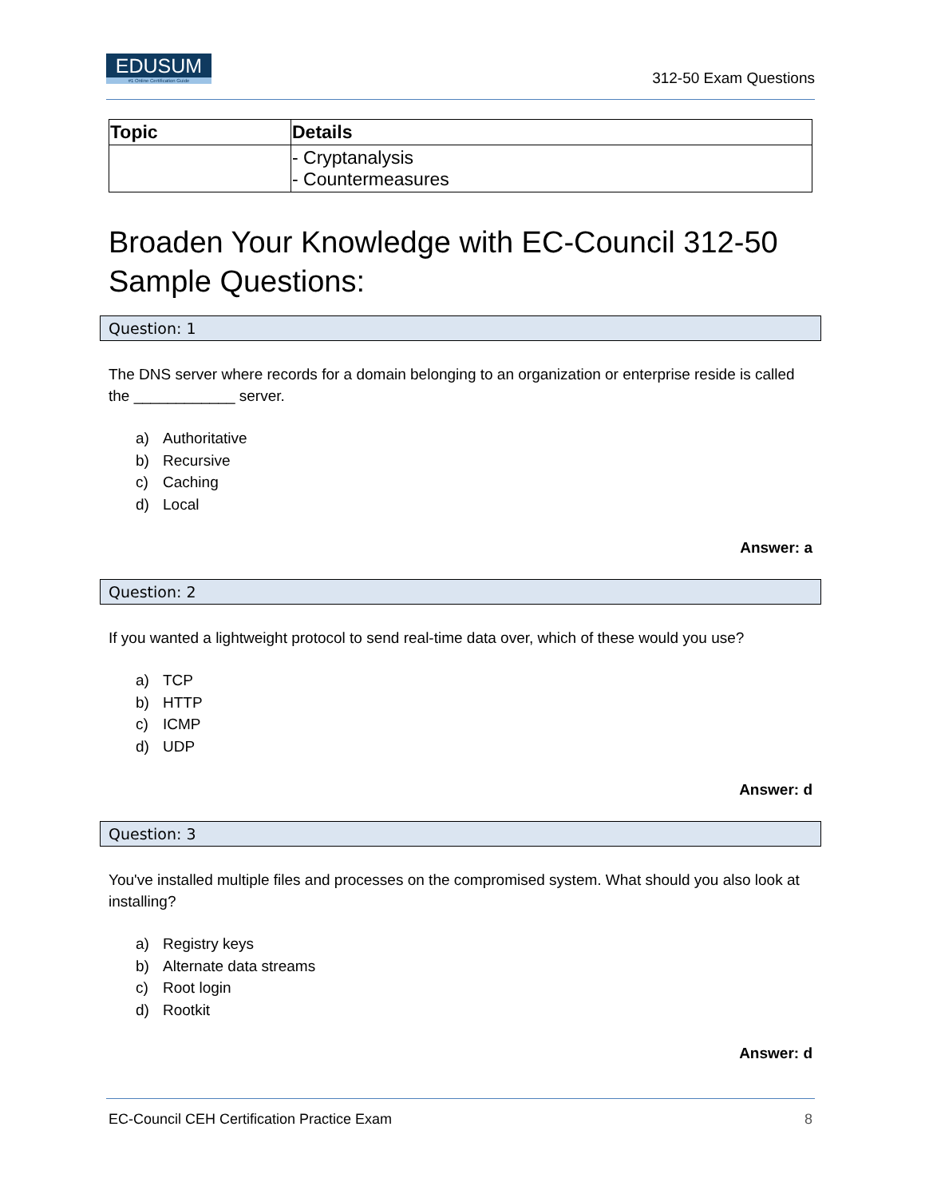EDUSUM
#1 Online Certification Guide
312-50 Exam Questions
| Topic | Details |
| --- | --- |
| | - Cryptanalysis - Countermeasures |
Broaden Your Knowledge with EC-Council 312-50 Sample Questions:
Question: 1
The DNS server where records for a domain belonging to an organization or enterprise reside is called the ____________ server.
a) Authoritative
b) Recursive
c) Caching
d) Local
Answer: a
Question: 2
If you wanted a lightweight protocol to send real-time data over, which of these would you use?
a) TCP
b) HTTP
c) ICMP
d) UDP
Answer: d
Question: 3
You've installed multiple files and processes on the compromised system. What should you also look at installing?
a) Registry keys
b) Alternate data streams
c) Root login
d) Rootkit
Answer: d
EC-Council CEH Certification Practice Exam 8